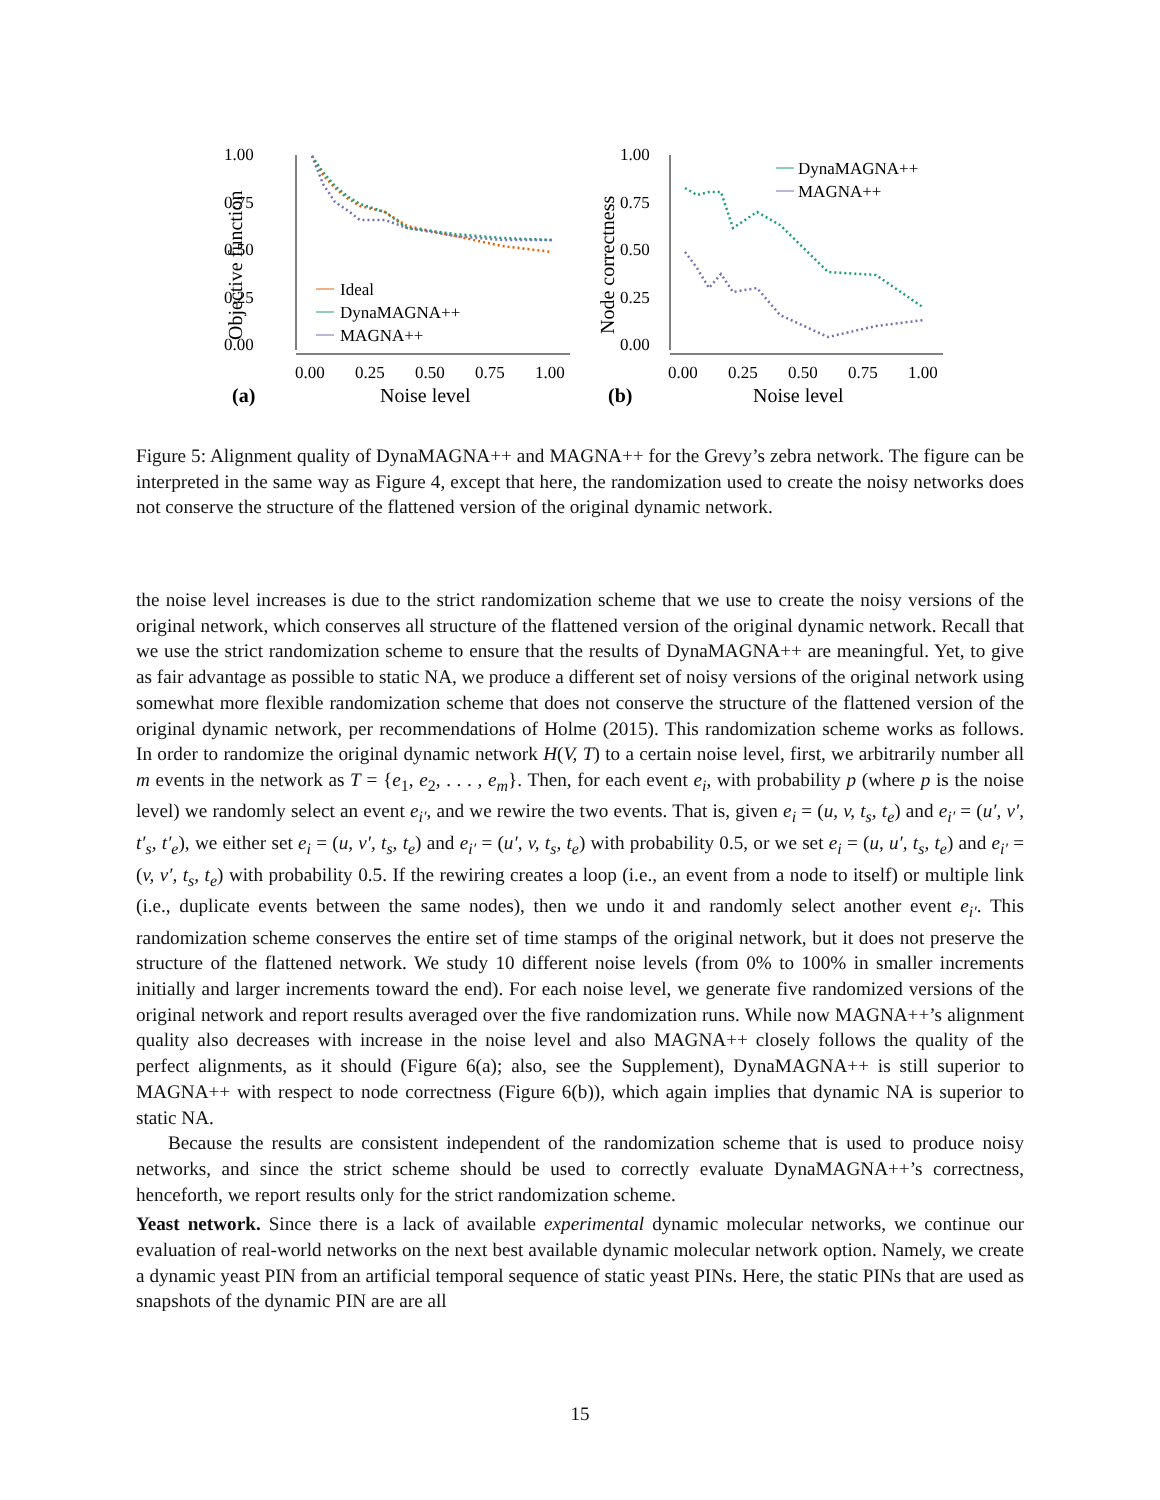1.00
0.75
0.50
0.25
0.00
0.00
0.25
0.50
0.75
1.00
Noise level
(a)
Objective function
Ideal
DynaMAGNA++
MAGNA++
1.00
0.75
0.50
0.25
0.00
0.00
0.25
0.50
0.75
1.00
Noise level
(b)
Node correctness
DynaMAGNA++
MAGNA++
Figure 5: Alignment quality of DynaMAGNA++ and MAGNA++ for the Grevy’s zebra network. The figure can be interpreted in the same way as Figure 4, except that here, the randomization used to create the noisy networks does not conserve the structure of the flattened version of the original dynamic network.
the noise level increases is due to the strict randomization scheme that we use to create the noisy versions of the original network, which conserves all structure of the flattened version of the original dynamic network. Recall that we use the strict randomization scheme to ensure that the results of DynaMAGNA++ are meaningful. Yet, to give as fair advantage as possible to static NA, we produce a different set of noisy versions of the original network using somewhat more flexible randomization scheme that does not conserve the structure of the flattened version of the original dynamic network, per recommendations of Holme (2015). This randomization scheme works as follows. In order to randomize the original dynamic network H(V, T) to a certain noise level, first, we arbitrarily number all m events in the network as T = {e<sub>1</sub>, e<sub>2</sub>, . . . , e<sub>m</sub>}. Then, for each event e<sub>i</sub>, with probability p (where p is the noise level) we randomly select an event e<sub>i′</sub>, and we rewire the two events. That is, given e<sub>i</sub> = (u, v, t<sub>s</sub>, t<sub>e</sub>) and e<sub>i′</sub> = (u′, v′, t′<sub>s</sub>, t′<sub>e</sub>), we either set e<sub>i</sub> = (u, v′, t<sub>s</sub>, t<sub>e</sub>) and e<sub>i′</sub> = (u′, v, t<sub>s</sub>, t<sub>e</sub>) with probability 0.5, or we set e<sub>i</sub> = (u, u′, t<sub>s</sub>, t<sub>e</sub>) and e<sub>i′</sub> = (v, v′, t<sub>s</sub>, t<sub>e</sub>) with probability 0.5. If the rewiring creates a loop (i.e., an event from a node to itself) or multiple link (i.e., duplicate events between the same nodes), then we undo it and randomly select another event e<sub>i′</sub>. This randomization scheme conserves the entire set of time stamps of the original network, but it does not preserve the structure of the flattened network. We study 10 different noise levels (from 0% to 100% in smaller increments initially and larger increments toward the end). For each noise level, we generate five randomized versions of the original network and report results averaged over the five randomization runs. While now MAGNA++’s alignment quality also decreases with increase in the noise level and also MAGNA++ closely follows the quality of the perfect alignments, as it should (Figure 6(a); also, see the Supplement), DynaMAGNA++ is still superior to MAGNA++ with respect to node correctness (Figure 6(b)), which again implies that dynamic NA is superior to static NA.
Because the results are consistent independent of the randomization scheme that is used to produce noisy networks, and since the strict scheme should be used to correctly evaluate DynaMAGNA++’s correctness, henceforth, we report results only for the strict randomization scheme.
Yeast network. Since there is a lack of available experimental dynamic molecular networks, we continue our evaluation of real-world networks on the next best available dynamic molecular network option. Namely, we create a dynamic yeast PIN from an artificial temporal sequence of static yeast PINs. Here, the static PINs that are used as snapshots of the dynamic PIN are are all
15